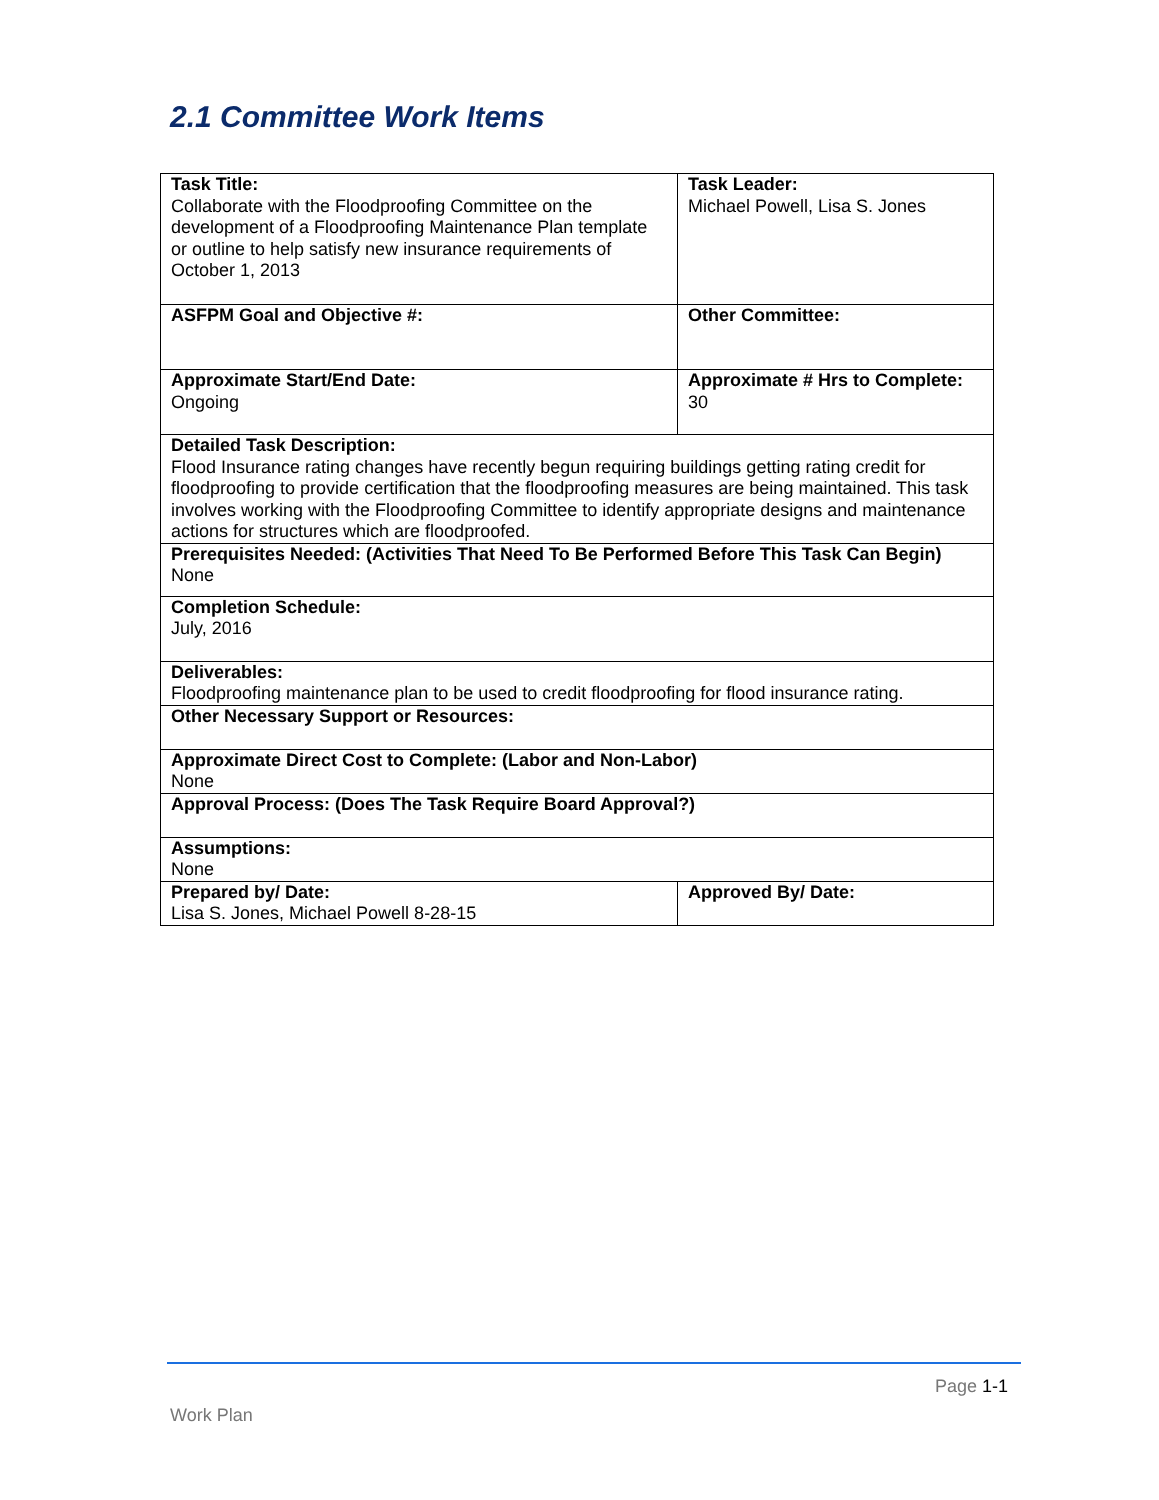2.1 Committee Work Items
| Task Title: Collaborate with the Floodproofing Committee on the development of a Floodproofing Maintenance Plan template or outline to help satisfy new insurance requirements of October 1, 2013 | | Task Leader: Michael Powell, Lisa S. Jones | |
| ASFPM Goal and Objective #: | Other Committee: | | |
| Approximate Start/End Date: Ongoing | Approximate # Hrs to Complete: 30 | | |
| Detailed Task Description: Flood Insurance rating changes have recently begun requiring buildings getting rating credit for floodproofing to provide certification that the floodproofing measures are being maintained. This task involves working with the Floodproofing Committee to identify appropriate designs and maintenance actions for structures which are floodproofed. | | | |
| Prerequisites Needed: (Activities That Need To Be Performed Before This Task Can Begin) None | | | |
| Completion Schedule: July, 2016 | | | |
| Deliverables: Floodproofing maintenance plan to be used to credit floodproofing for flood insurance rating. | | | |
| Other Necessary Support or Resources: | | | |
| Approximate Direct Cost to Complete: (Labor and Non-Labor) None | | | |
| Approval Process: (Does The Task Require Board Approval?) | | | |
| Assumptions: None | | | |
| Prepared by/ Date: Lisa S. Jones, Michael Powell 8-28-15 | | | Approved By/ Date: |
Page 1-1
Work Plan